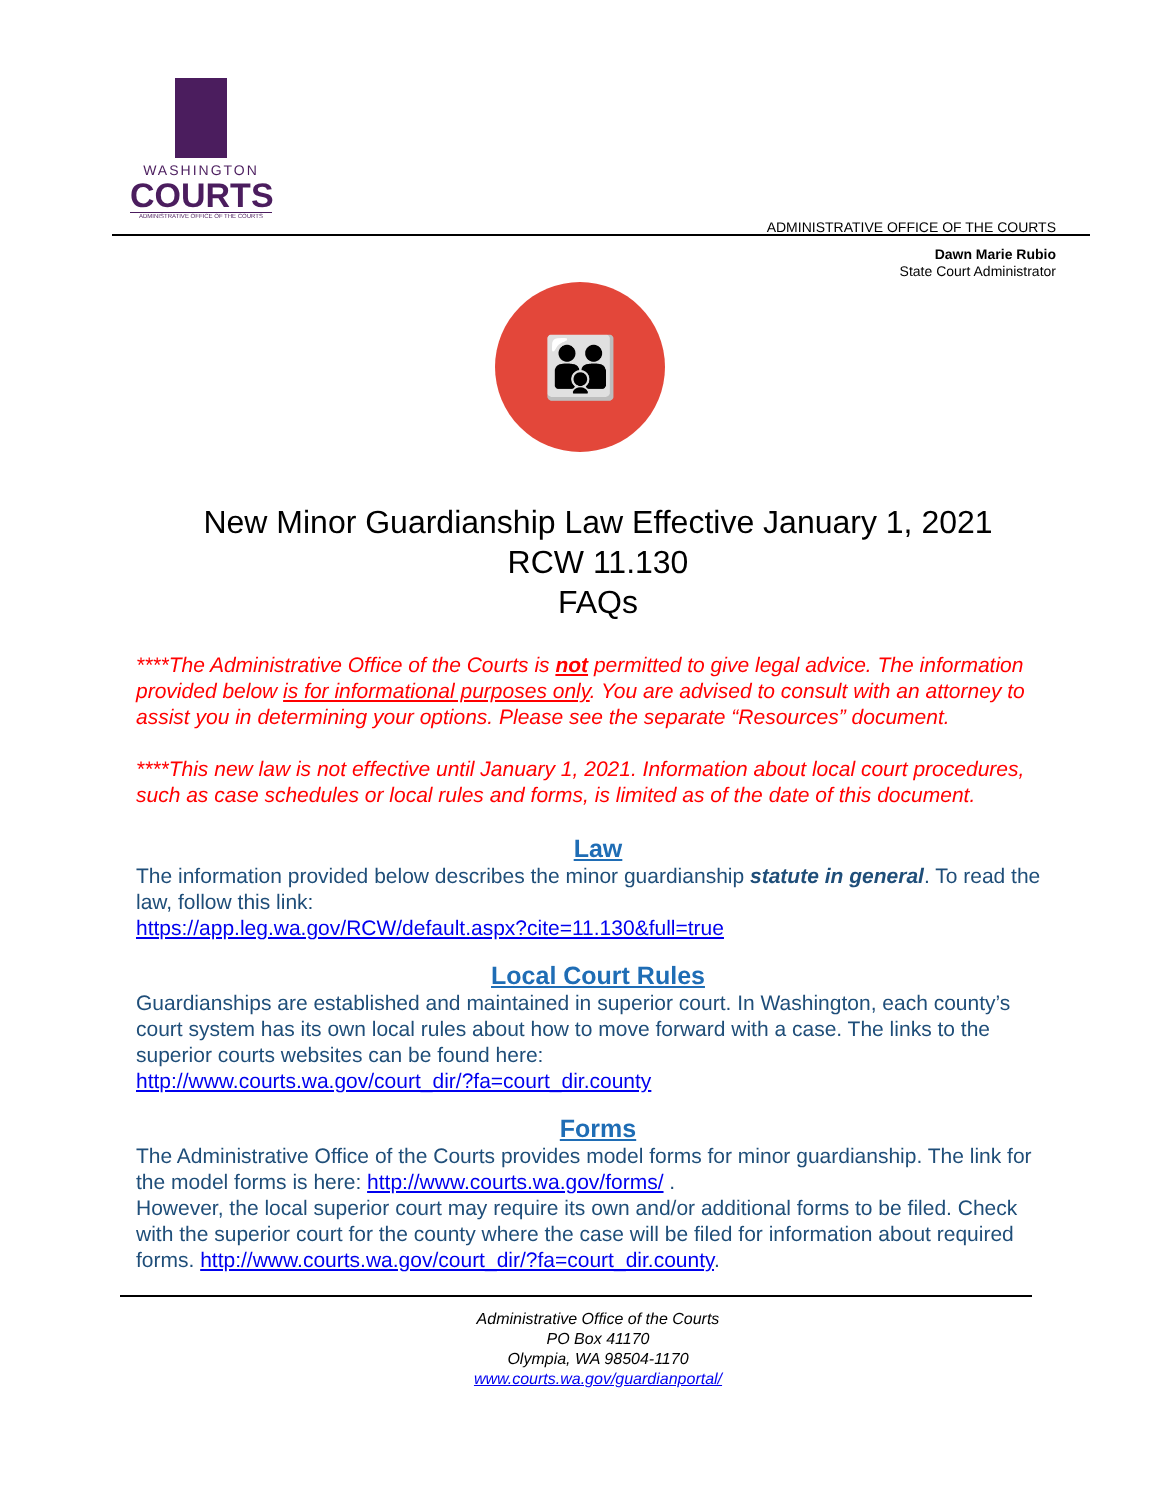WASHINGTON
COURTS
ADMINISTRATIVE OFFICE OF THE COURTS
ADMINISTRATIVE OFFICE OF THE COURTS
Dawn Marie Rubio
State Court Administrator
👪
New Minor Guardianship Law Effective January 1, 2021
RCW 11.130
FAQs
****The Administrative Office of the Courts is not permitted to give legal advice. The information provided below is for informational purposes only. You are advised to consult with an attorney to assist you in determining your options. Please see the separate “Resources” document.
****This new law is not effective until January 1, 2021. Information about local court procedures, such as case schedules or local rules and forms, is limited as of the date of this document.
Law
The information provided below describes the minor guardianship statute in general. To read the law, follow this link:
https://app.leg.wa.gov/RCW/default.aspx?cite=11.130&full=true
Local Court Rules
Guardianships are established and maintained in superior court. In Washington, each county’s court system has its own local rules about how to move forward with a case. The links to the superior courts websites can be found here:
http://www.courts.wa.gov/court_dir/?fa=court_dir.county
Forms
The Administrative Office of the Courts provides model forms for minor guardianship. The link for the model forms is here: http://www.courts.wa.gov/forms/ .
However, the local superior court may require its own and/or additional forms to be filed. Check with the superior court for the county where the case will be filed for information about required forms. http://www.courts.wa.gov/court_dir/?fa=court_dir.county.
Administrative Office of the Courts
PO Box 41170
Olympia, WA 98504-1170
www.courts.wa.gov/guardianportal/